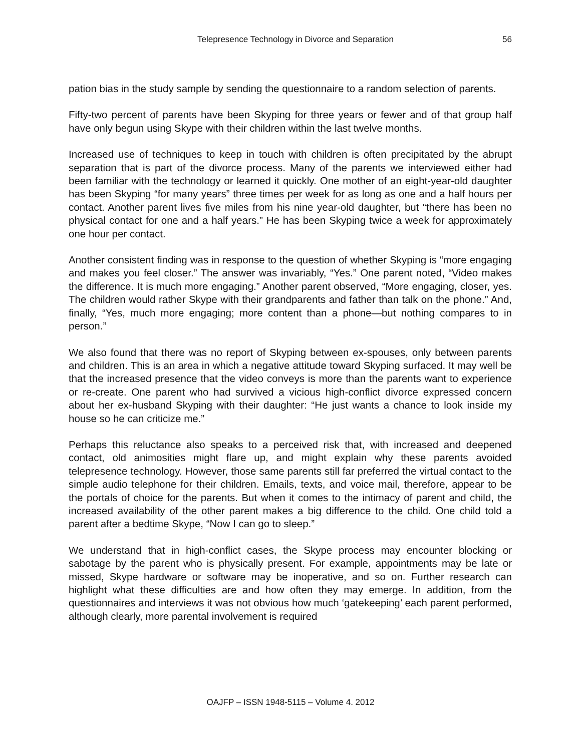Telepresence Technology in Divorce and Separation 56
pation bias in the study sample by sending the questionnaire to a random selection of parents.
Fifty-two percent of parents have been Skyping for three years or fewer and of that group half have only begun using Skype with their children within the last twelve months.
Increased use of techniques to keep in touch with children is often precipitated by the abrupt separation that is part of the divorce process. Many of the parents we interviewed either had been familiar with the technology or learned it quickly. One mother of an eight-year-old daughter has been Skyping “for many years” three times per week for as long as one and a half hours per contact. Another parent lives five miles from his nine year-old daughter, but “there has been no physical contact for one and a half years.” He has been Skyping twice a week for approximately one hour per contact.
Another consistent finding was in response to the question of whether Skyping is “more engaging and makes you feel closer.” The answer was invariably, “Yes.” One parent noted, “Video makes the difference. It is much more engaging.” Another parent observed, “More engaging, closer, yes. The children would rather Skype with their grandparents and father than talk on the phone.” And, finally, “Yes, much more engaging; more content than a phone—but nothing compares to in person.”
We also found that there was no report of Skyping between ex-spouses, only between parents and children. This is an area in which a negative attitude toward Skyping surfaced. It may well be that the increased presence that the video conveys is more than the parents want to experience or re-create. One parent who had survived a vicious high-conflict divorce expressed concern about her ex-husband Skyping with their daughter: “He just wants a chance to look inside my house so he can criticize me.”
Perhaps this reluctance also speaks to a perceived risk that, with increased and deepened contact, old animosities might flare up, and might explain why these parents avoided telepresence technology. However, those same parents still far preferred the virtual contact to the simple audio telephone for their children. Emails, texts, and voice mail, therefore, appear to be the portals of choice for the parents. But when it comes to the intimacy of parent and child, the increased availability of the other parent makes a big difference to the child. One child told a parent after a bedtime Skype, “Now I can go to sleep.”
We understand that in high-conflict cases, the Skype process may encounter blocking or sabotage by the parent who is physically present. For example, appointments may be late or missed, Skype hardware or software may be inoperative, and so on. Further research can highlight what these difficulties are and how often they may emerge. In addition, from the questionnaires and interviews it was not obvious how much ‘gatekeeping’ each parent performed, although clearly, more parental involvement is required
OAJFP – ISSN 1948-5115 – Volume 4. 2012